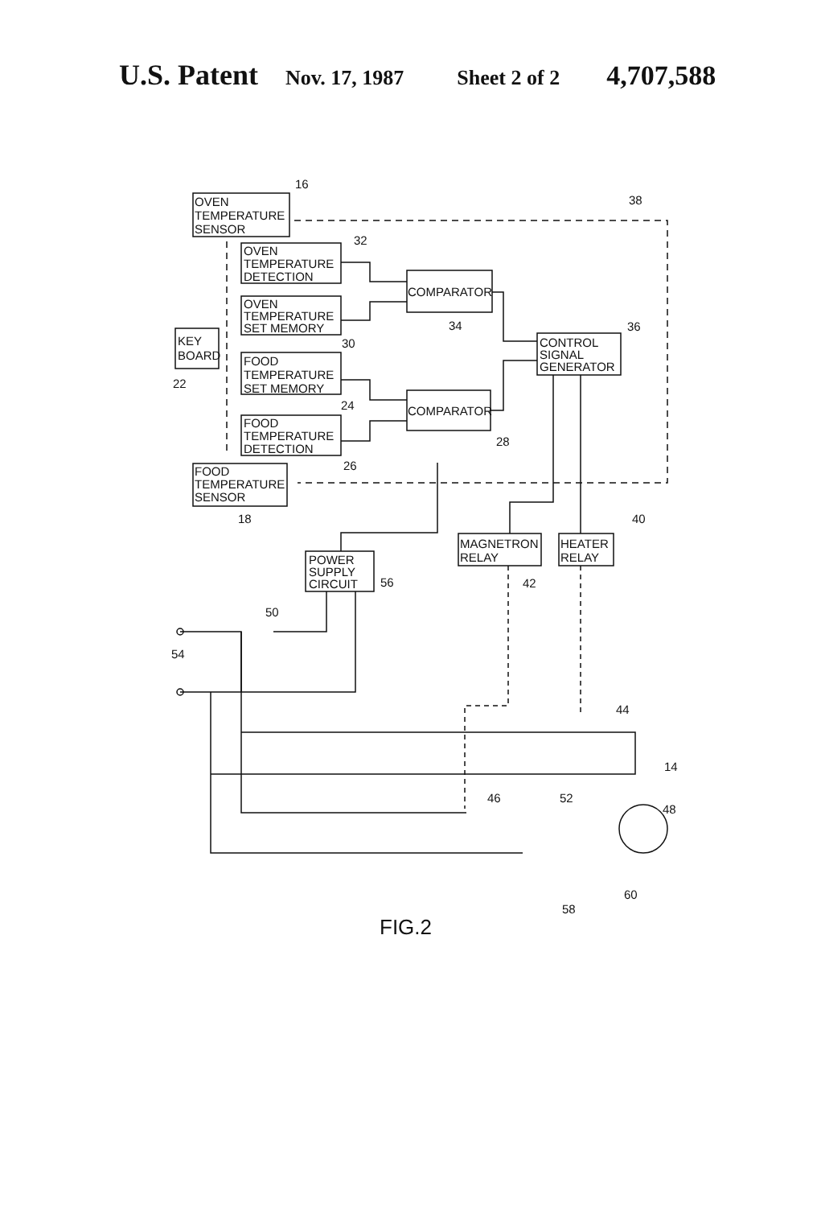U.S. Patent Nov. 17, 1987 Sheet 2 of 2 4,707,588
OVEN
TEMPERATURE
SENSOR
16
OVEN
TEMPERATURE
DETECTION
32
OVEN
TEMPERATURE
SET MEMORY
30
KEY
BOARD
22
FOOD
TEMPERATURE
SET MEMORY
24
FOOD
TEMPERATURE
DETECTION
26
FOOD
TEMPERATURE
SENSOR
18
COMPARATOR
34
COMPARATOR
28
CONTROL
SIGNAL
GENERATOR
36
38
MAGNETRON
RELAY
42
HEATER
RELAY
40
POWER
SUPPLY
CIRCUIT
56
50
54
44
14
46 52
48
60
58
FIG.2